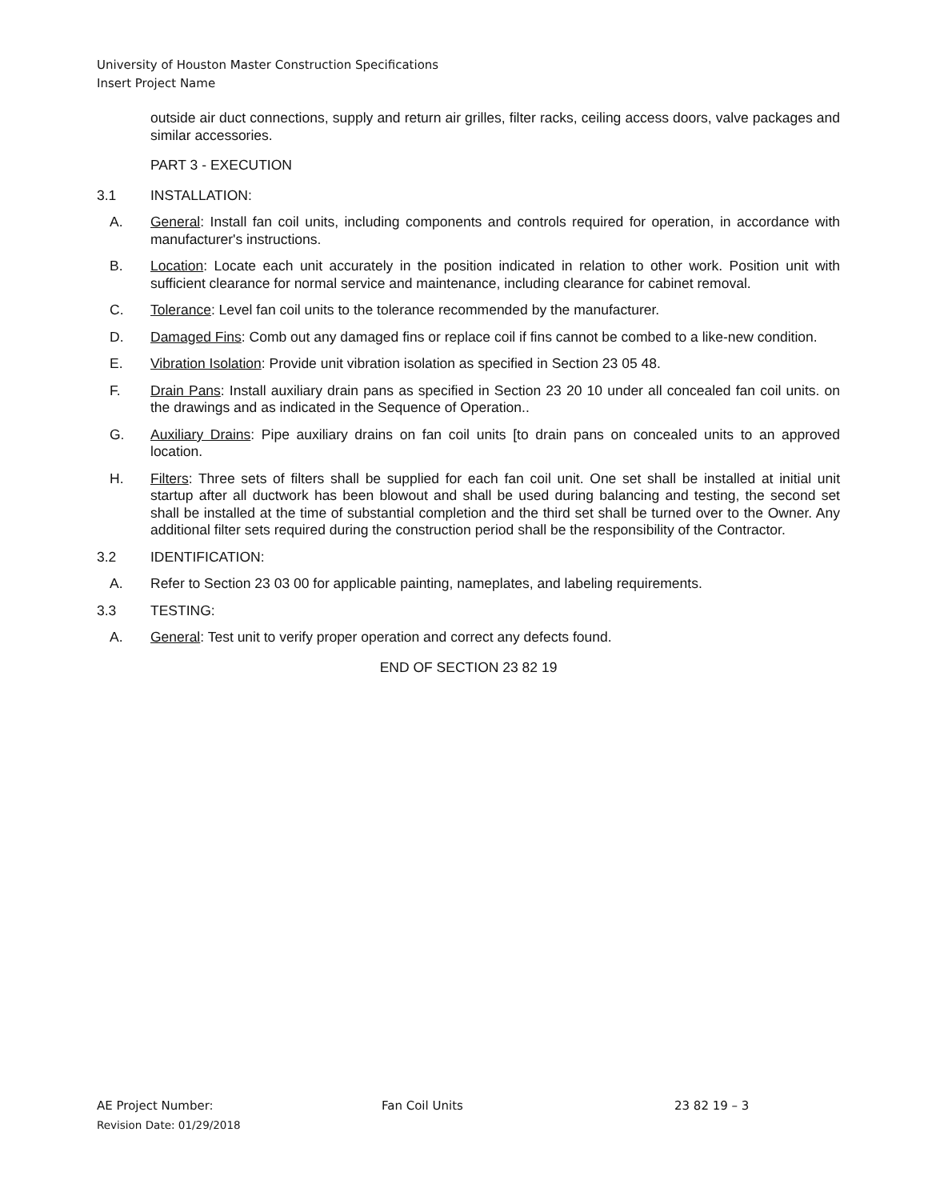University of Houston Master Construction Specifications
Insert Project Name
outside air duct connections, supply and return air grilles, filter racks, ceiling access doors, valve packages and similar accessories.
PART 3 - EXECUTION
3.1 INSTALLATION:
A. General: Install fan coil units, including components and controls required for operation, in accordance with manufacturer's instructions.
B. Location: Locate each unit accurately in the position indicated in relation to other work. Position unit with sufficient clearance for normal service and maintenance, including clearance for cabinet removal.
C. Tolerance: Level fan coil units to the tolerance recommended by the manufacturer.
D. Damaged Fins: Comb out any damaged fins or replace coil if fins cannot be combed to a like-new condition.
E. Vibration Isolation: Provide unit vibration isolation as specified in Section 23 05 48.
F. Drain Pans: Install auxiliary drain pans as specified in Section 23 20 10 under all concealed fan coil units. on the drawings and as indicated in the Sequence of Operation..
G. Auxiliary Drains: Pipe auxiliary drains on fan coil units [to drain pans on concealed units to an approved location.
H. Filters: Three sets of filters shall be supplied for each fan coil unit. One set shall be installed at initial unit startup after all ductwork has been blowout and shall be used during balancing and testing, the second set shall be installed at the time of substantial completion and the third set shall be turned over to the Owner. Any additional filter sets required during the construction period shall be the responsibility of the Contractor.
3.2 IDENTIFICATION:
A. Refer to Section 23 03 00 for applicable painting, nameplates, and labeling requirements.
3.3 TESTING:
A. General: Test unit to verify proper operation and correct any defects found.
END OF SECTION 23 82 19
AE Project Number: Fan Coil Units 23 82 19 – 3
Revision Date: 01/29/2018